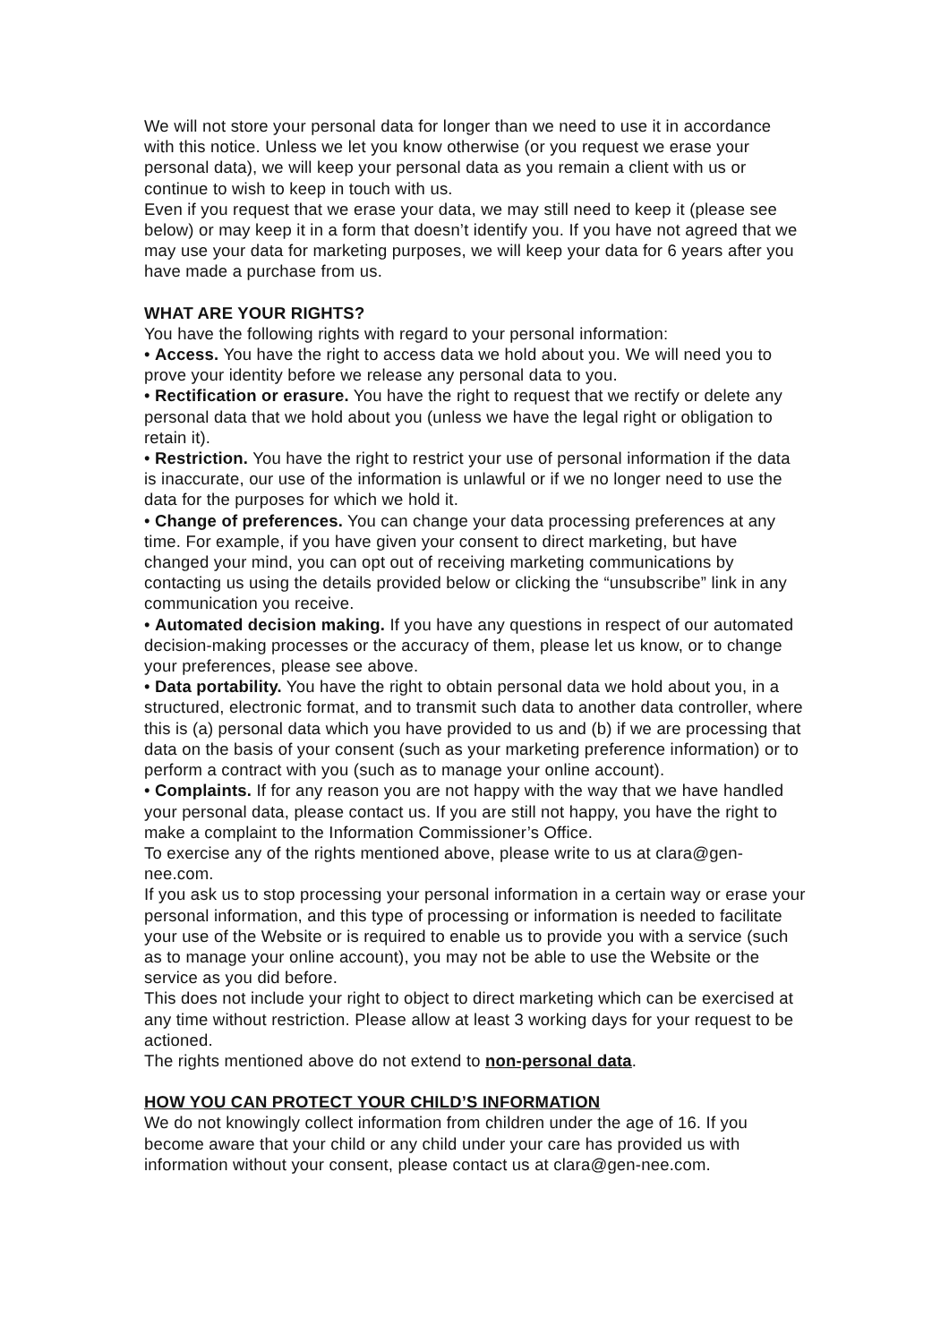We will not store your personal data for longer than we need to use it in accordance with this notice. Unless we let you know otherwise (or you request we erase your personal data), we will keep your personal data as you remain a client with us or continue to wish to keep in touch with us.
Even if you request that we erase your data, we may still need to keep it (please see below) or may keep it in a form that doesn’t identify you. If you have not agreed that we may use your data for marketing purposes, we will keep your data for 6 years after you have made a purchase from us.
WHAT ARE YOUR RIGHTS?
You have the following rights with regard to your personal information:
• Access. You have the right to access data we hold about you. We will need you to prove your identity before we release any personal data to you.
• Rectification or erasure. You have the right to request that we rectify or delete any personal data that we hold about you (unless we have the legal right or obligation to retain it).
• Restriction. You have the right to restrict your use of personal information if the data is inaccurate, our use of the information is unlawful or if we no longer need to use the data for the purposes for which we hold it.
• Change of preferences. You can change your data processing preferences at any time. For example, if you have given your consent to direct marketing, but have changed your mind, you can opt out of receiving marketing communications by contacting us using the details provided below or clicking the “unsubscribe” link in any communication you receive.
• Automated decision making. If you have any questions in respect of our automated decision-making processes or the accuracy of them, please let us know, or to change your preferences, please see above.
• Data portability. You have the right to obtain personal data we hold about you, in a structured, electronic format, and to transmit such data to another data controller, where this is (a) personal data which you have provided to us and (b) if we are processing that data on the basis of your consent (such as your marketing preference information) or to perform a contract with you (such as to manage your online account).
• Complaints. If for any reason you are not happy with the way that we have handled your personal data, please contact us. If you are still not happy, you have the right to make a complaint to the Information Commissioner’s Office.
To exercise any of the rights mentioned above, please write to us at clara@gen-nee.com.
If you ask us to stop processing your personal information in a certain way or erase your personal information, and this type of processing or information is needed to facilitate your use of the Website or is required to enable us to provide you with a service (such as to manage your online account), you may not be able to use the Website or the service as you did before.
This does not include your right to object to direct marketing which can be exercised at any time without restriction. Please allow at least 3 working days for your request to be actioned.
The rights mentioned above do not extend to non-personal data.
HOW YOU CAN PROTECT YOUR CHILD’S INFORMATION
We do not knowingly collect information from children under the age of 16. If you become aware that your child or any child under your care has provided us with information without your consent, please contact us at clara@gen-nee.com.